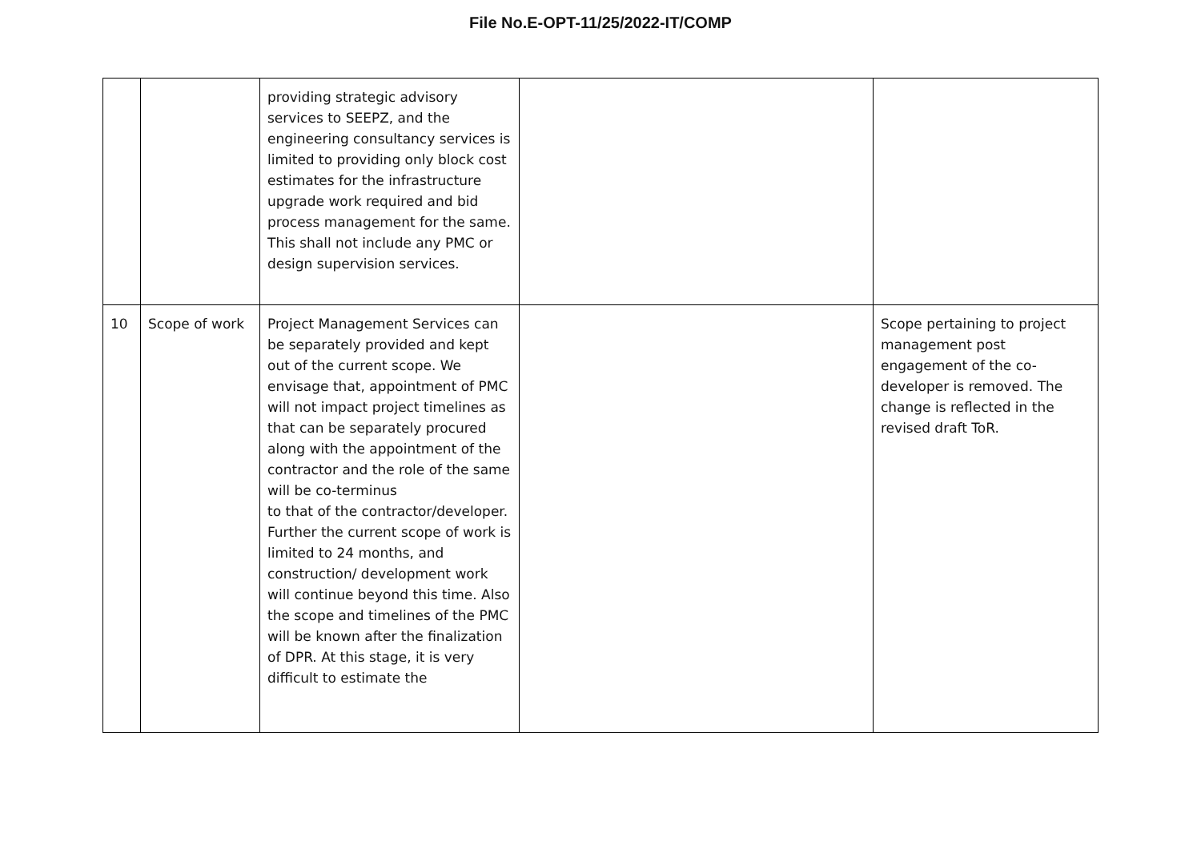File No.E-OPT-11/25/2022-IT/COMP
| | | providing strategic advisory services to SEEPZ, and the engineering consultancy services is limited to providing only block cost estimates for the infrastructure upgrade work required and bid process management for the same. This shall not include any PMC or design supervision services. | | |
| 10 | Scope of work | Project Management Services can be separately provided and kept out of the current scope. We envisage that, appointment of PMC will not impact project timelines as that can be separately procured along with the appointment of the contractor and the role of the same will be co-terminus to that of the contractor/developer. Further the current scope of work is limited to 24 months, and construction/ development work will continue beyond this time. Also the scope and timelines of the PMC will be known after the finalization of DPR. At this stage, it is very difficult to estimate the | | Scope pertaining to project management post engagement of the co-developer is removed. The change is reflected in the revised draft ToR. |